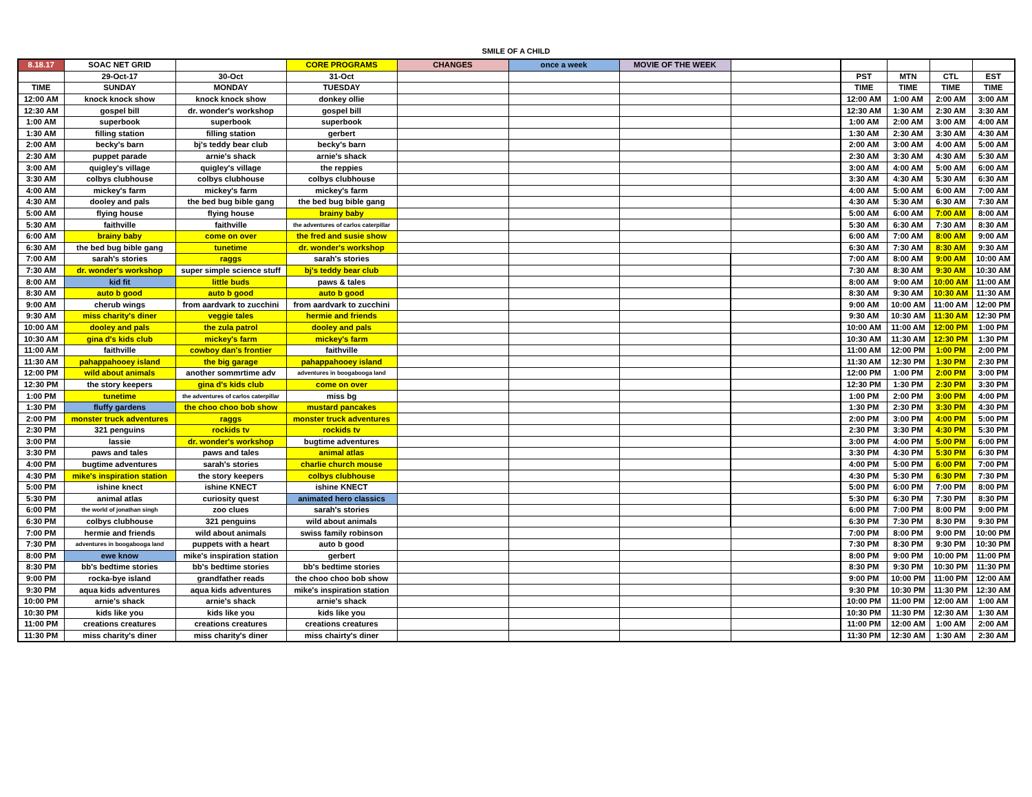SMILE OF A CHILD
| 8.18.17 | SOAC NET GRID | | CORE PROGRAMS | CHANGES | once a week | MOVIE OF THE WEEK | | | | | |
| --- | --- | --- | --- | --- | --- | --- | --- | --- | --- | --- | --- |
| | 29-Oct-17 | 30-Oct | 31-Oct | | | | | PST | MTN | CTL | EST |
| TIME | SUNDAY | MONDAY | TUESDAY | | | | | TIME | TIME | TIME | TIME |
| 12:00 AM | knock knock show | knock knock show | donkey ollie | | | | | 12:00 AM | 1:00 AM | 2:00 AM | 3:00 AM |
| 12:30 AM | gospel bill | dr. wonder's workshop | gospel bill | | | | | 12:30 AM | 1:30 AM | 2:30 AM | 3:30 AM |
| 1:00 AM | superbook | superbook | superbook | | | | | 1:00 AM | 2:00 AM | 3:00 AM | 4:00 AM |
| 1:30 AM | filling station | filling station | gerbert | | | | | 1:30 AM | 2:30 AM | 3:30 AM | 4:30 AM |
| 2:00 AM | becky's barn | bj's teddy bear club | becky's barn | | | | | 2:00 AM | 3:00 AM | 4:00 AM | 5:00 AM |
| 2:30 AM | puppet parade | arnie's shack | arnie's shack | | | | | 2:30 AM | 3:30 AM | 4:30 AM | 5:30 AM |
| 3:00 AM | quigley's village | quigley's village | the reppies | | | | | 3:00 AM | 4:00 AM | 5:00 AM | 6:00 AM |
| 3:30 AM | colbys clubhouse | colbys clubhouse | colbys clubhouse | | | | | 3:30 AM | 4:30 AM | 5:30 AM | 6:30 AM |
| 4:00 AM | mickey's farm | mickey's farm | mickey's farm | | | | | 4:00 AM | 5:00 AM | 6:00 AM | 7:00 AM |
| 4:30 AM | dooley and pals | the bed bug bible gang | the bed bug bible gang | | | | | 4:30 AM | 5:30 AM | 6:30 AM | 7:30 AM |
| 5:00 AM | flying house | flying house | brainy baby | | | | | 5:00 AM | 6:00 AM | 7:00 AM | 8:00 AM |
| 5:30 AM | faithville | faithville | the adventures of carlos caterpillar | | | | | 5:30 AM | 6:30 AM | 7:30 AM | 8:30 AM |
| 6:00 AM | brainy baby | come on over | the fred and susie show | | | | | 6:00 AM | 7:00 AM | 8:00 AM | 9:00 AM |
| 6:30 AM | the bed bug bible gang | tunetime | dr. wonder's workshop | | | | | 6:30 AM | 7:30 AM | 8:30 AM | 9:30 AM |
| 7:00 AM | sarah's stories | raggs | sarah's stories | | | | | 7:00 AM | 8:00 AM | 9:00 AM | 10:00 AM |
| 7:30 AM | dr. wonder's workshop | super simple science stuff | bj's teddy bear club | | | | | 7:30 AM | 8:30 AM | 9:30 AM | 10:30 AM |
| 8:00 AM | kid fit | little buds | paws & tales | | | | | 8:00 AM | 9:00 AM | 10:00 AM | 11:00 AM |
| 8:30 AM | auto b good | auto b good | auto b good | | | | | 8:30 AM | 9:30 AM | 10:30 AM | 11:30 AM |
| 9:00 AM | cherub wings | from aardvark to zucchini | from aardvark to zucchini | | | | | 9:00 AM | 10:00 AM | 11:00 AM | 12:00 PM |
| 9:30 AM | miss charity's diner | veggie tales | hermie and friends | | | | | 9:30 AM | 10:30 AM | 11:30 AM | 12:30 PM |
| 10:00 AM | dooley and pals | the zula patrol | dooley and pals | | | | | 10:00 AM | 11:00 AM | 12:00 PM | 1:00 PM |
| 10:30 AM | gina d's kids club | mickey's farm | mickey's farm | | | | | 10:30 AM | 11:30 AM | 12:30 PM | 1:30 PM |
| 11:00 AM | faithville | cowboy dan's frontier | faithville | | | | | 11:00 AM | 12:00 PM | 1:00 PM | 2:00 PM |
| 11:30 AM | pahappahooey island | the big garage | pahappahooey island | | | | | 11:30 AM | 12:30 PM | 1:30 PM | 2:30 PM |
| 12:00 PM | wild about animals | another sommrtime adv | adventures in boogabooga land | | | | | 12:00 PM | 1:00 PM | 2:00 PM | 3:00 PM |
| 12:30 PM | the story keepers | gina d's kids club | come on over | | | | | 12:30 PM | 1:30 PM | 2:30 PM | 3:30 PM |
| 1:00 PM | tunetime | the adventures of carlos caterpillar | miss bg | | | | | 1:00 PM | 2:00 PM | 3:00 PM | 4:00 PM |
| 1:30 PM | fluffy gardens | the choo choo bob show | mustard pancakes | | | | | 1:30 PM | 2:30 PM | 3:30 PM | 4:30 PM |
| 2:00 PM | monster truck adventures | raggs | monster truck adventures | | | | | 2:00 PM | 3:00 PM | 4:00 PM | 5:00 PM |
| 2:30 PM | 321 penguins | rockids tv | rockids tv | | | | | 2:30 PM | 3:30 PM | 4:30 PM | 5:30 PM |
| 3:00 PM | lassie | dr. wonder's workshop | bugtime adventures | | | | | 3:00 PM | 4:00 PM | 5:00 PM | 6:00 PM |
| 3:30 PM | paws and tales | paws and tales | animal atlas | | | | | 3:30 PM | 4:30 PM | 5:30 PM | 6:30 PM |
| 4:00 PM | bugtime adventures | sarah's stories | charlie church mouse | | | | | 4:00 PM | 5:00 PM | 6:00 PM | 7:00 PM |
| 4:30 PM | mike's inspiration station | the story keepers | colbys clubhouse | | | | | 4:30 PM | 5:30 PM | 6:30 PM | 7:30 PM |
| 5:00 PM | ishine knect | ishine KNECT | ishine KNECT | | | | | 5:00 PM | 6:00 PM | 7:00 PM | 8:00 PM |
| 5:30 PM | animal atlas | curiosity quest | animated hero classics | | | | | 5:30 PM | 6:30 PM | 7:30 PM | 8:30 PM |
| 6:00 PM | the world of jonathan singh | zoo clues | sarah's stories | | | | | 6:00 PM | 7:00 PM | 8:00 PM | 9:00 PM |
| 6:30 PM | colbys clubhouse | 321 penguins | wild about animals | | | | | 6:30 PM | 7:30 PM | 8:30 PM | 9:30 PM |
| 7:00 PM | hermie and friends | wild about animals | swiss family robinson | | | | | 7:00 PM | 8:00 PM | 9:00 PM | 10:00 PM |
| 7:30 PM | adventures in boogabooga land | puppets with a heart | auto b good | | | | | 7:30 PM | 8:30 PM | 9:30 PM | 10:30 PM |
| 8:00 PM | ewe know | mike's inspiration station | gerbert | | | | | 8:00 PM | 9:00 PM | 10:00 PM | 11:00 PM |
| 8:30 PM | bb's bedtime stories | bb's bedtime stories | bb's bedtime stories | | | | | 8:30 PM | 9:30 PM | 10:30 PM | 11:30 PM |
| 9:00 PM | rocka-bye island | grandfather reads | the choo choo bob show | | | | | 9:00 PM | 10:00 PM | 11:00 PM | 12:00 AM |
| 9:30 PM | aqua kids adventures | aqua kids adventures | mike's inspiration station | | | | | 9:30 PM | 10:30 PM | 11:30 PM | 12:30 AM |
| 10:00 PM | arnie's shack | arnie's shack | arnie's shack | | | | | 10:00 PM | 11:00 PM | 12:00 AM | 1:00 AM |
| 10:30 PM | kids like you | kids like you | kids like you | | | | | 10:30 PM | 11:30 PM | 12:30 AM | 1:30 AM |
| 11:00 PM | creations creatures | creations creatures | creations creatures | | | | | 11:00 PM | 12:00 AM | 1:00 AM | 2:00 AM |
| 11:30 PM | miss charity's diner | miss charity's diner | miss chairty's diner | | | | | 11:30 PM | 12:30 AM | 1:30 AM | 2:30 AM |